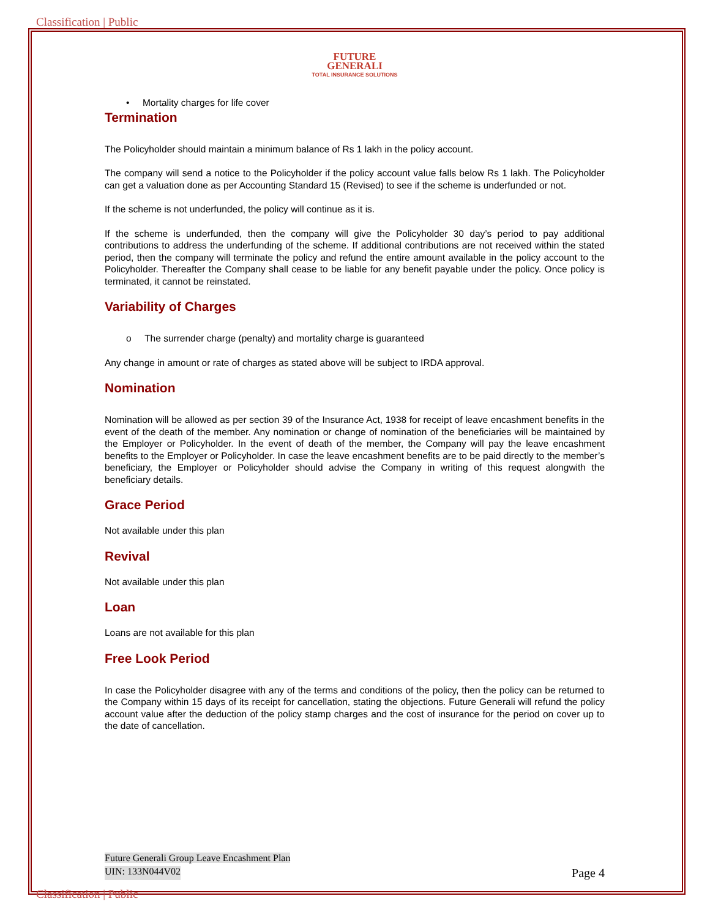Classification | Public
FUTURE
GENERALI
TOTAL INSURANCE SOLUTIONS
• Mortality charges for life cover
Termination
The Policyholder should maintain a minimum balance of Rs 1 lakh in the policy account.
The company will send a notice to the Policyholder if the policy account value falls below Rs 1 lakh. The Policyholder can get a valuation done as per Accounting Standard 15 (Revised) to see if the scheme is underfunded or not.
If the scheme is not underfunded, the policy will continue as it is.
If the scheme is underfunded, then the company will give the Policyholder 30 day’s period to pay additional contributions to address the underfunding of the scheme. If additional contributions are not received within the stated period, then the company will terminate the policy and refund the entire amount available in the policy account to the Policyholder. Thereafter the Company shall cease to be liable for any benefit payable under the policy. Once policy is terminated, it cannot be reinstated.
Variability of Charges
o The surrender charge (penalty) and mortality charge is guaranteed
Any change in amount or rate of charges as stated above will be subject to IRDA approval.
Nomination
Nomination will be allowed as per section 39 of the Insurance Act, 1938 for receipt of leave encashment benefits in the event of the death of the member. Any nomination or change of nomination of the beneficiaries will be maintained by the Employer or Policyholder. In the event of death of the member, the Company will pay the leave encashment benefits to the Employer or Policyholder. In case the leave encashment benefits are to be paid directly to the member’s beneficiary, the Employer or Policyholder should advise the Company in writing of this request alongwith the beneficiary details.
Grace Period
Not available under this plan
Revival
Not available under this plan
Loan
Loans are not available for this plan
Free Look Period
In case the Policyholder disagree with any of the terms and conditions of the policy, then the policy can be returned to the Company within 15 days of its receipt for cancellation, stating the objections. Future Generali will refund the policy account value after the deduction of the policy stamp charges and the cost of insurance for the period on cover up to the date of cancellation.
Future Generali Group Leave Encashment Plan
UIN: 133N044V02 Page 4
Classification | Public